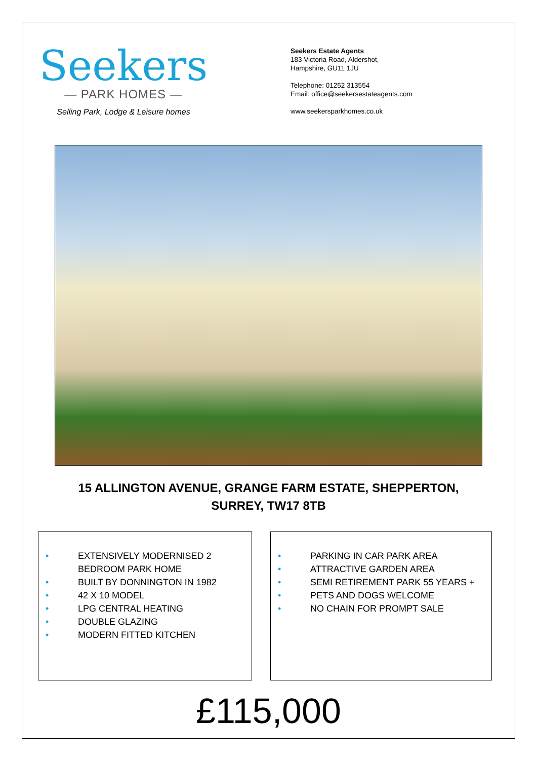Seekers
— PARK HOMES —
Selling Park, Lodge & Leisure homes
Seekers Estate Agents
183 Victoria Road, Aldershot,
Hampshire, GU11 1JU
Telephone: 01252 313554
Email: office@seekersestateagents.com
www.seekersparkhomes.co.uk
15 ALLINGTON AVENUE, GRANGE FARM ESTATE, SHEPPERTON,
SURREY, TW17 8TB
• EXTENSIVELY MODERNISED 2
BEDROOM PARK HOME
• BUILT BY DONNINGTON IN 1982
• 42 X 10 MODEL
• LPG CENTRAL HEATING
• DOUBLE GLAZING
• MODERN FITTED KITCHEN
• PARKING IN CAR PARK AREA
• ATTRACTIVE GARDEN AREA
• SEMI RETIREMENT PARK 55 YEARS +
• PETS AND DOGS WELCOME
• NO CHAIN FOR PROMPT SALE
£115,000